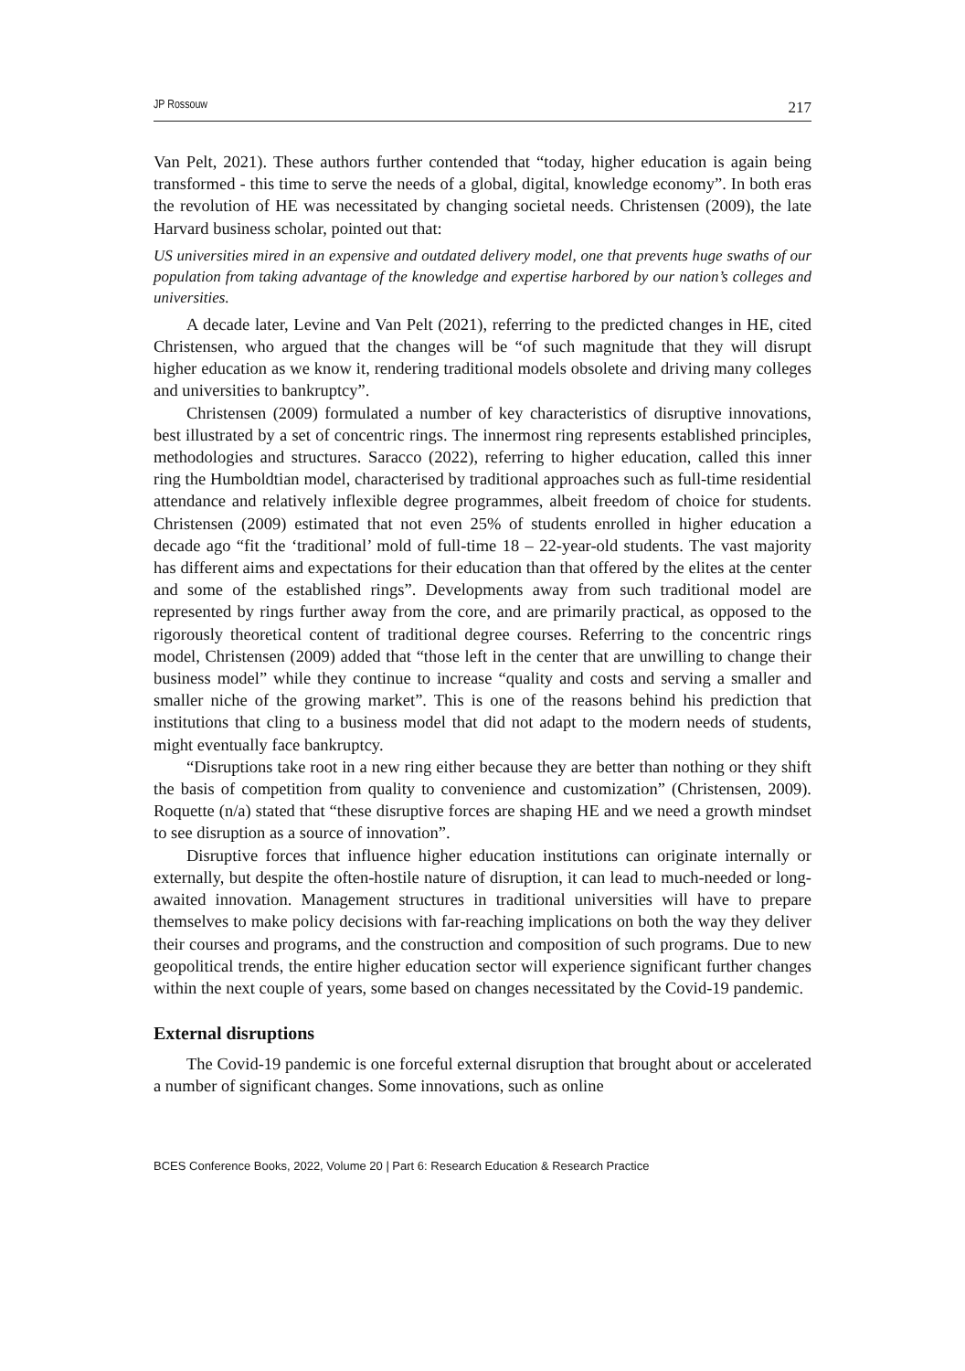JP Rossouw 217
Van Pelt, 2021). These authors further contended that “today, higher education is again being transformed - this time to serve the needs of a global, digital, knowledge economy”. In both eras the revolution of HE was necessitated by changing societal needs. Christensen (2009), the late Harvard business scholar, pointed out that:
US universities mired in an expensive and outdated delivery model, one that prevents huge swaths of our population from taking advantage of the knowledge and expertise harbored by our nation’s colleges and universities.
A decade later, Levine and Van Pelt (2021), referring to the predicted changes in HE, cited Christensen, who argued that the changes will be “of such magnitude that they will disrupt higher education as we know it, rendering traditional models obsolete and driving many colleges and universities to bankruptcy”.
Christensen (2009) formulated a number of key characteristics of disruptive innovations, best illustrated by a set of concentric rings. The innermost ring represents established principles, methodologies and structures. Saracco (2022), referring to higher education, called this inner ring the Humboldtian model, characterised by traditional approaches such as full-time residential attendance and relatively inflexible degree programmes, albeit freedom of choice for students. Christensen (2009) estimated that not even 25% of students enrolled in higher education a decade ago “fit the ‘traditional’ mold of full-time 18 – 22-year-old students. The vast majority has different aims and expectations for their education than that offered by the elites at the center and some of the established rings”. Developments away from such traditional model are represented by rings further away from the core, and are primarily practical, as opposed to the rigorously theoretical content of traditional degree courses. Referring to the concentric rings model, Christensen (2009) added that “those left in the center that are unwilling to change their business model” while they continue to increase “quality and costs and serving a smaller and smaller niche of the growing market”. This is one of the reasons behind his prediction that institutions that cling to a business model that did not adapt to the modern needs of students, might eventually face bankruptcy.
“Disruptions take root in a new ring either because they are better than nothing or they shift the basis of competition from quality to convenience and customization” (Christensen, 2009). Roquette (n/a) stated that “these disruptive forces are shaping HE and we need a growth mindset to see disruption as a source of innovation”.
Disruptive forces that influence higher education institutions can originate internally or externally, but despite the often-hostile nature of disruption, it can lead to much-needed or long-awaited innovation. Management structures in traditional universities will have to prepare themselves to make policy decisions with far-reaching implications on both the way they deliver their courses and programs, and the construction and composition of such programs. Due to new geopolitical trends, the entire higher education sector will experience significant further changes within the next couple of years, some based on changes necessitated by the Covid-19 pandemic.
External disruptions
The Covid-19 pandemic is one forceful external disruption that brought about or accelerated a number of significant changes. Some innovations, such as online
BCES Conference Books, 2022, Volume 20 | Part 6: Research Education & Research Practice